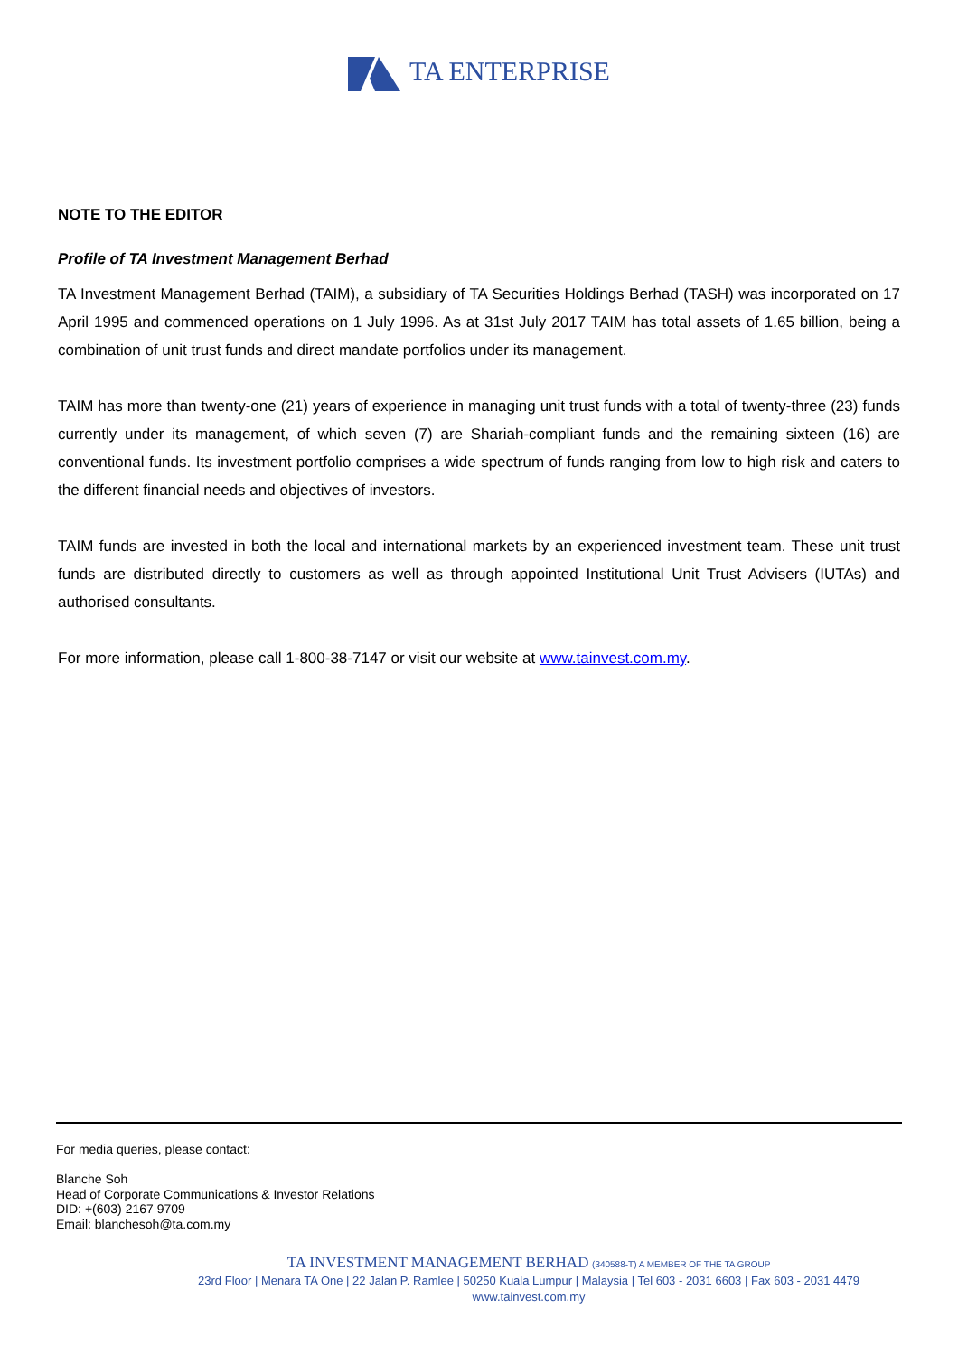TA ENTERPRISE
NOTE TO THE EDITOR
Profile of TA Investment Management Berhad
TA Investment Management Berhad (TAIM), a subsidiary of TA Securities Holdings Berhad (TASH) was incorporated on 17 April 1995 and commenced operations on 1 July 1996. As at 31st July 2017 TAIM has total assets of 1.65 billion, being a combination of unit trust funds and direct mandate portfolios under its management.
TAIM has more than twenty-one (21) years of experience in managing unit trust funds with a total of twenty-three (23) funds currently under its management, of which seven (7) are Shariah-compliant funds and the remaining sixteen (16) are conventional funds. Its investment portfolio comprises a wide spectrum of funds ranging from low to high risk and caters to the different financial needs and objectives of investors.
TAIM funds are invested in both the local and international markets by an experienced investment team. These unit trust funds are distributed directly to customers as well as through appointed Institutional Unit Trust Advisers (IUTAs) and authorised consultants.
For more information, please call 1-800-38-7147 or visit our website at www.tainvest.com.my.
For media queries, please contact:
Blanche Soh
Head of Corporate Communications & Investor Relations
DID: +(603) 2167 9709
Email: blanchesoh@ta.com.my
TA INVESTMENT MANAGEMENT BERHAD (340588-T) A MEMBER OF THE TA GROUP
23rd Floor | Menara TA One | 22 Jalan P. Ramlee | 50250 Kuala Lumpur | Malaysia | Tel 603 - 2031 6603 | Fax 603 - 2031 4479
www.tainvest.com.my